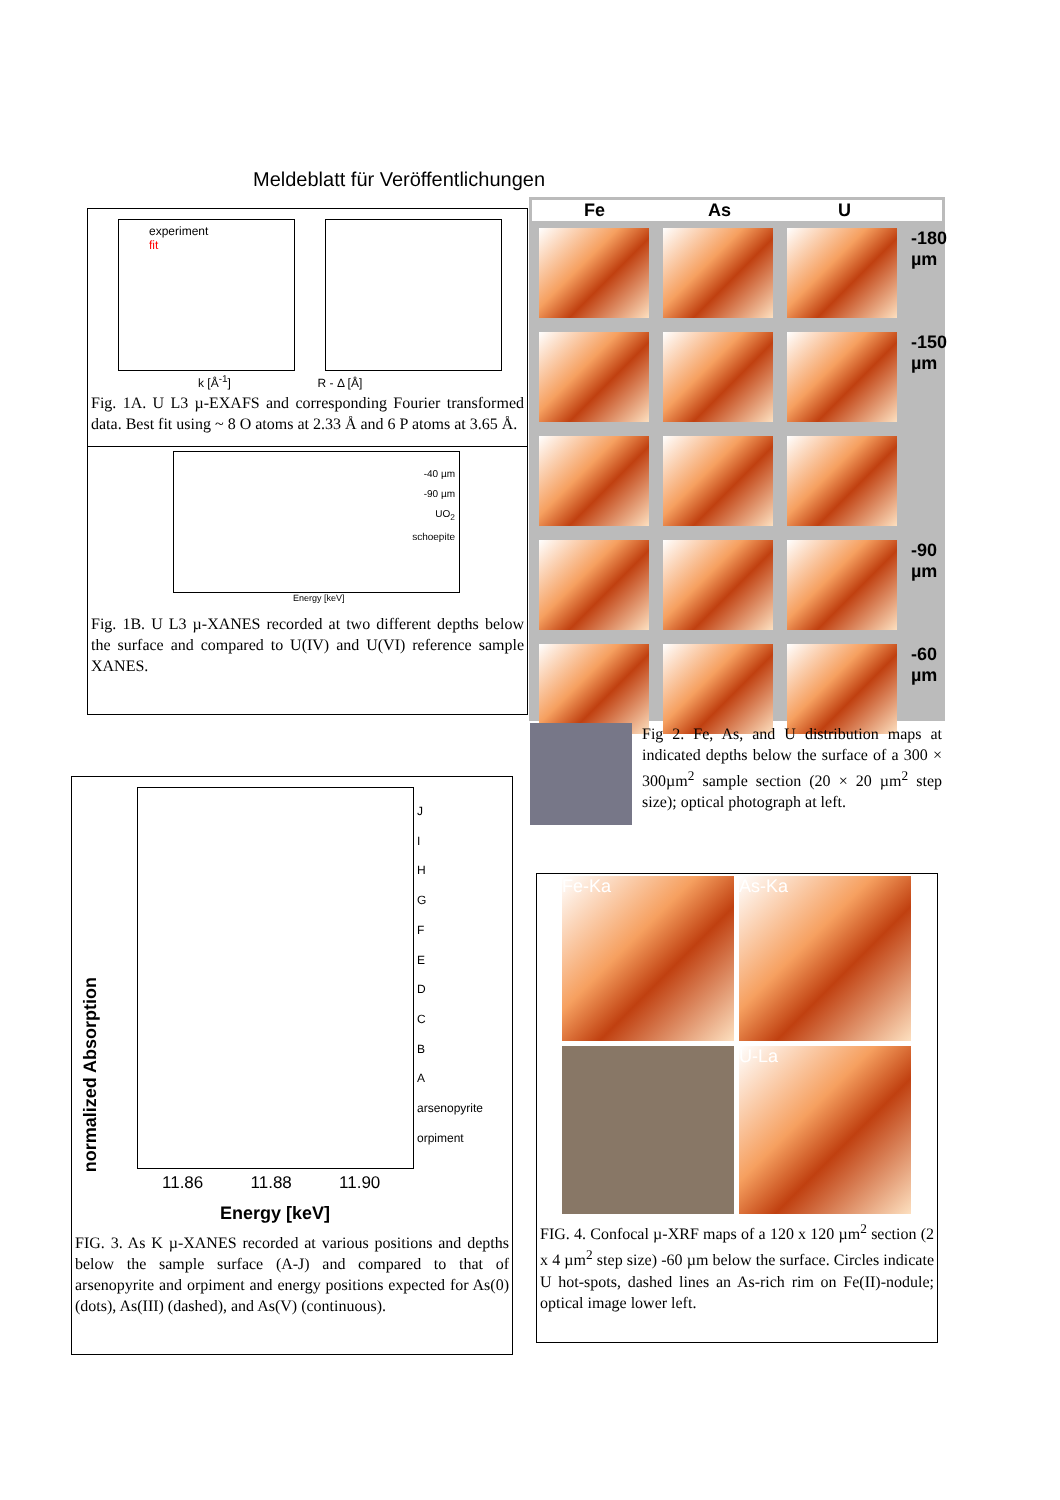Meldeblatt für Veröffentlichungen
experiment
fit
k [Å<sup>-1</sup>] R - Δ [Å]
Fig. 1A. U L3 µ-EXAFS and corresponding Fourier transformed data. Best fit using ~ 8 O atoms at 2.33 Å and 6 P atoms at 3.65 Å.
-40 µm
-90 µm
UO<sub>2</sub>
schoepite
Energy [keV]
Fig. 1B. U L3 µ-XANES recorded at two different depths below the surface and compared to U(IV) and U(VI) reference sample XANES.
Fe As U
-180 µm
-150 µm
-90 µm
-60 µm
Fig 2. Fe, As, and U distribution maps at indicated depths below the surface of a 300 × 300µm<sup>2</sup> sample section (20 × 20 µm<sup>2</sup> step size); optical photograph at left.
J
I
H
G
F
E
D
C
B
A
arsenopyrite
orpiment
11.86 11.88 11.90
Energy [keV]
normalized Absorption
FIG. 3. As K µ-XANES recorded at various positions and depths below the sample surface (A-J) and compared to that of arsenopyrite and orpiment and energy positions expected for As(0) (dots), As(III) (dashed), and As(V) (continuous).
Fe-Ka
As-Ka
U-La
FIG. 4. Confocal µ-XRF maps of a 120 x 120 µm<sup>2</sup> section (2 x 4 µm<sup>2</sup> step size) -60 µm below the surface. Circles indicate U hot-spots, dashed lines an As-rich rim on Fe(II)-nodule; optical image lower left.